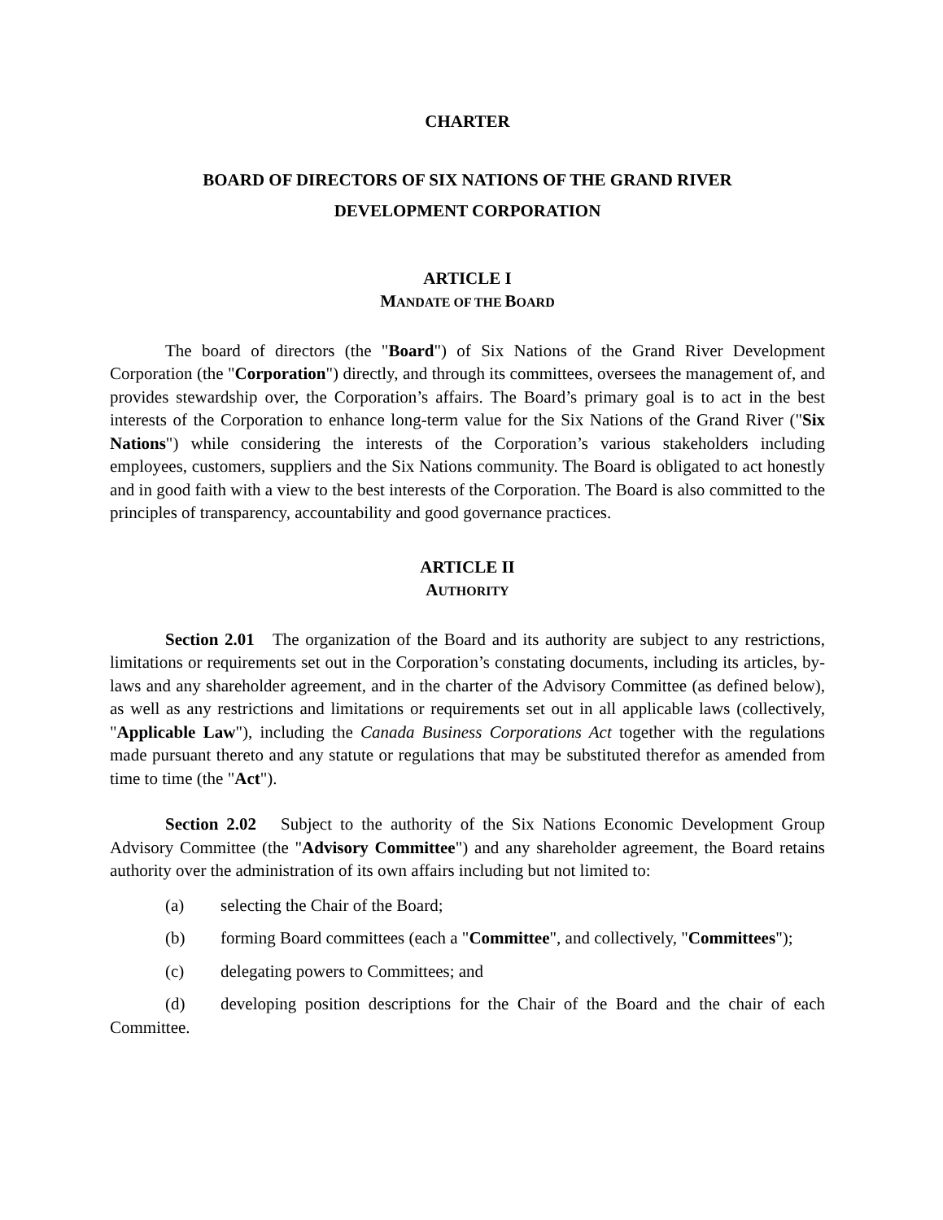CHARTER
BOARD OF DIRECTORS OF SIX NATIONS OF THE GRAND RIVER
DEVELOPMENT CORPORATION
ARTICLE I
MANDATE OF THE BOARD
The board of directors (the "Board") of Six Nations of the Grand River Development Corporation (the "Corporation") directly, and through its committees, oversees the management of, and provides stewardship over, the Corporation’s affairs. The Board’s primary goal is to act in the best interests of the Corporation to enhance long-term value for the Six Nations of the Grand River ("Six Nations") while considering the interests of the Corporation’s various stakeholders including employees, customers, suppliers and the Six Nations community. The Board is obligated to act honestly and in good faith with a view to the best interests of the Corporation. The Board is also committed to the principles of transparency, accountability and good governance practices.
ARTICLE II
AUTHORITY
Section 2.01 The organization of the Board and its authority are subject to any restrictions, limitations or requirements set out in the Corporation’s constating documents, including its articles, by-laws and any shareholder agreement, and in the charter of the Advisory Committee (as defined below), as well as any restrictions and limitations or requirements set out in all applicable laws (collectively, "Applicable Law"), including the Canada Business Corporations Act together with the regulations made pursuant thereto and any statute or regulations that may be substituted therefor as amended from time to time (the "Act").
Section 2.02 Subject to the authority of the Six Nations Economic Development Group Advisory Committee (the "Advisory Committee") and any shareholder agreement, the Board retains authority over the administration of its own affairs including but not limited to:
(a) selecting the Chair of the Board;
(b) forming Board committees (each a "Committee", and collectively, "Committees");
(c) delegating powers to Committees; and
(d) developing position descriptions for the Chair of the Board and the chair of each Committee.